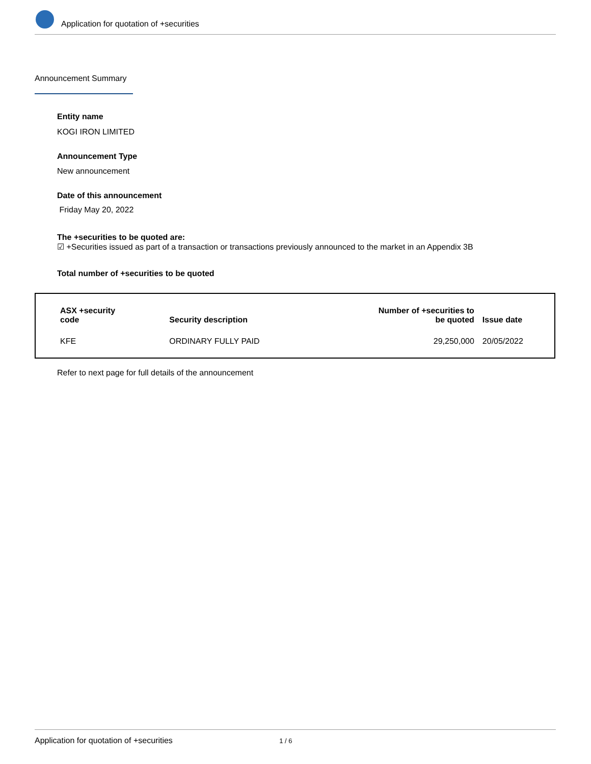Application for quotation of +securities
Announcement Summary
Entity name
KOGI IRON LIMITED
Announcement Type
New announcement
Date of this announcement
Friday May 20, 2022
The +securities to be quoted are:
☑ +Securities issued as part of a transaction or transactions previously announced to the market in an Appendix 3B
Total number of +securities to be quoted
| ASX +security code | Security description | Number of +securities to be quoted | Issue date |
| --- | --- | --- | --- |
| KFE | ORDINARY FULLY PAID | 29,250,000 | 20/05/2022 |
Refer to next page for full details of the announcement
Application for quotation of +securities 1 / 6